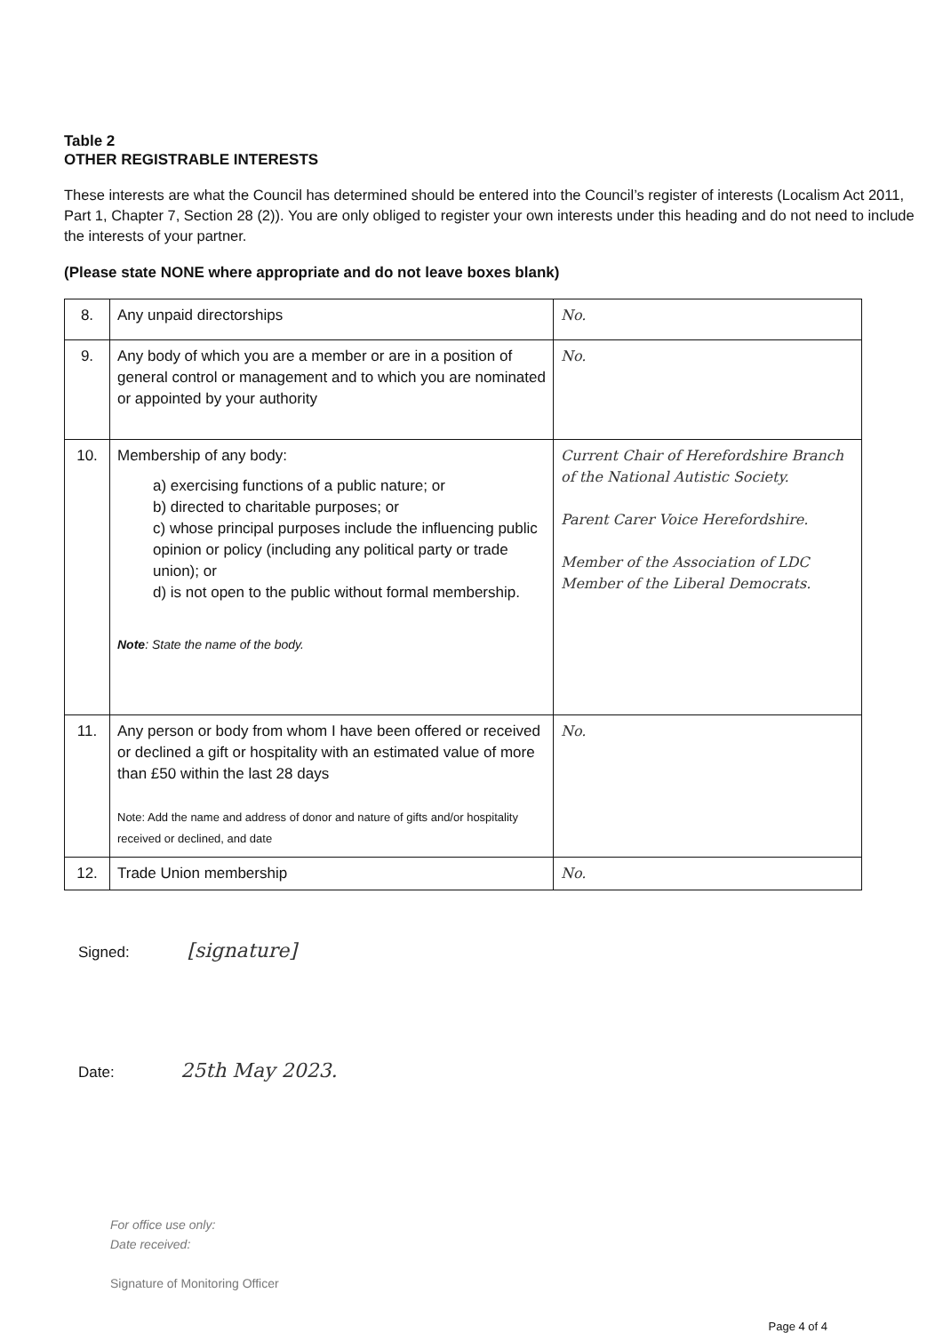Table 2
OTHER REGISTRABLE INTERESTS
These interests are what the Council has determined should be entered into the Council’s register of interests (Localism Act 2011, Part 1, Chapter 7, Section 28 (2)). You are only obliged to register your own interests under this heading and do not need to include the interests of your partner.
(Please state NONE where appropriate and do not leave boxes blank)
| 8. | Any unpaid directorships | No. |
| 9. | Any body of which you are a member or are in a position of general control or management and to which you are nominated or appointed by your authority | No. |
| 10. | Membership of any body: a) exercising functions of a public nature; or b) directed to charitable purposes; or c) whose principal purposes include the influencing public opinion or policy (including any political party or trade union); or d) is not open to the public without formal membership. Note : State the name of the body. | Current Chair of Herefordshire Branch of the National Autistic Society. Parent Carer Voice Herefordshire. Member of the Association of LDC Member of the Liberal Democrats. |
| 11. | Any person or body from whom I have been offered or received or declined a gift or hospitality with an estimated value of more than £50 within the last 28 days Note: Add the name and address of donor and nature of gifts and/or hospitality received or declined, and date | No. |
| 12. | Trade Union membership | No. |
Signed: [signature]
Date: 25th May 2023.
For office use only:
Date received:
Signature of Monitoring Officer
Page 4 of 4